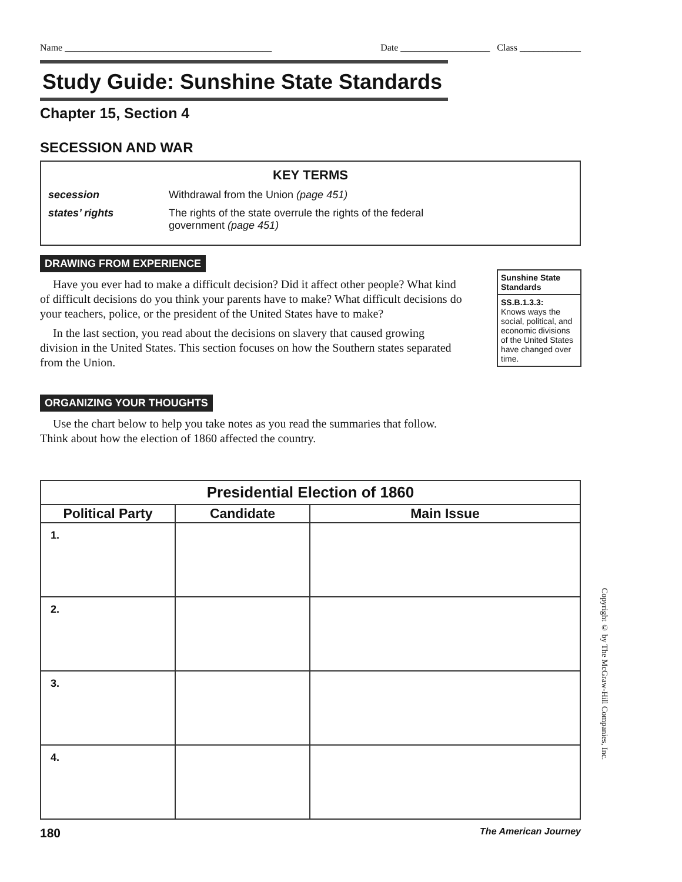Name ____________________________________________ Date ___________________ Class _____________
Study Guide: Sunshine State Standards
Chapter 15, Section 4
SECESSION AND WAR
KEY TERMS
secession Withdrawal from the Union (page 451)
states’ rights The rights of the state overrule the rights of the federal
government (page 451)
DRAWING FROM EXPERIENCE
Have you ever had to make a difficult decision? Did it affect other people? What kind of difficult decisions do you think your parents have to make? What difficult decisions do your teachers, police, or the president of the United States have to make?
In the last section, you read about the decisions on slavery that caused growing division in the United States. This section focuses on how the Southern states separated from the Union.
Sunshine State Standards
SS.B.1.3.3:
Knows ways the social, political, and economic divisions of the United States have changed over time.
ORGANIZING YOUR THOUGHTS
Use the chart below to help you take notes as you read the summaries that follow. Think about how the election of 1860 affected the country.
| Presidential Election of 1860 | | |
| --- | --- | --- |
| Political Party | Candidate | Main Issue |
| 1. | | |
| 2. | | |
| 3. | | |
| 4. | | |
Copyright © by The McGraw-Hill Companies, Inc.
180 The American Journey